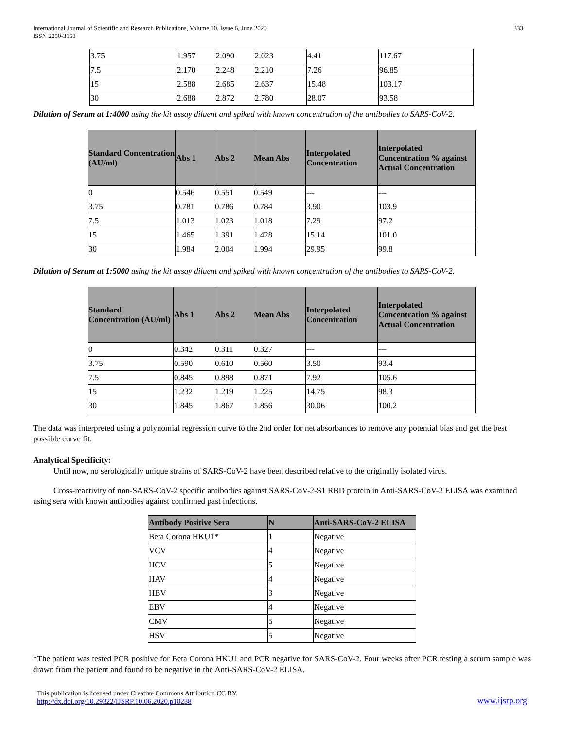International Journal of Scientific and Research Publications, Volume 10, Issue 6, June 2020
ISSN 2250-3153
333
| 3.75 | 1.957 | 2.090 | 2.023 | 4.41 | 117.67 |
| 7.5 | 2.170 | 2.248 | 2.210 | 7.26 | 96.85 |
| 15 | 2.588 | 2.685 | 2.637 | 15.48 | 103.17 |
| 30 | 2.688 | 2.872 | 2.780 | 28.07 | 93.58 |
Dilution of Serum at 1:4000 using the kit assay diluent and spiked with known concentration of the antibodies to SARS-CoV-2.
| Standard Concentration (AU/ml) | Abs 1 | Abs 2 | Mean Abs | Interpolated Concentration | Interpolated Concentration % against Actual Concentration |
| --- | --- | --- | --- | --- | --- |
| 0 | 0.546 | 0.551 | 0.549 | --- | --- |
| 3.75 | 0.781 | 0.786 | 0.784 | 3.90 | 103.9 |
| 7.5 | 1.013 | 1.023 | 1.018 | 7.29 | 97.2 |
| 15 | 1.465 | 1.391 | 1.428 | 15.14 | 101.0 |
| 30 | 1.984 | 2.004 | 1.994 | 29.95 | 99.8 |
Dilution of Serum at 1:5000 using the kit assay diluent and spiked with known concentration of the antibodies to SARS-CoV-2.
| Standard Concentration (AU/ml) | Abs 1 | Abs 2 | Mean Abs | Interpolated Concentration | Interpolated Concentration % against Actual Concentration |
| --- | --- | --- | --- | --- | --- |
| 0 | 0.342 | 0.311 | 0.327 | --- | --- |
| 3.75 | 0.590 | 0.610 | 0.560 | 3.50 | 93.4 |
| 7.5 | 0.845 | 0.898 | 0.871 | 7.92 | 105.6 |
| 15 | 1.232 | 1.219 | 1.225 | 14.75 | 98.3 |
| 30 | 1.845 | 1.867 | 1.856 | 30.06 | 100.2 |
The data was interpreted using a polynomial regression curve to the 2nd order for net absorbances to remove any potential bias and get the best possible curve fit.
Analytical Specificity:
Until now, no serologically unique strains of SARS-CoV-2 have been described relative to the originally isolated virus.
Cross-reactivity of non-SARS-CoV-2 specific antibodies against SARS-CoV-2-S1 RBD protein in Anti-SARS-CoV-2 ELISA was examined using sera with known antibodies against confirmed past infections.
| Antibody Positive Sera | N | Anti-SARS-CoV-2 ELISA |
| --- | --- | --- |
| Beta Corona HKU1* | 1 | Negative |
| VCV | 4 | Negative |
| HCV | 5 | Negative |
| HAV | 4 | Negative |
| HBV | 3 | Negative |
| EBV | 4 | Negative |
| CMV | 5 | Negative |
| HSV | 5 | Negative |
*The patient was tested PCR positive for Beta Corona HKU1 and PCR negative for SARS-CoV-2. Four weeks after PCR testing a serum sample was drawn from the patient and found to be negative in the Anti-SARS-CoV-2 ELISA.
This publication is licensed under Creative Commons Attribution CC BY.
http://dx.doi.org/10.29322/IJSRP.10.06.2020.p10238
www.ijsrp.org